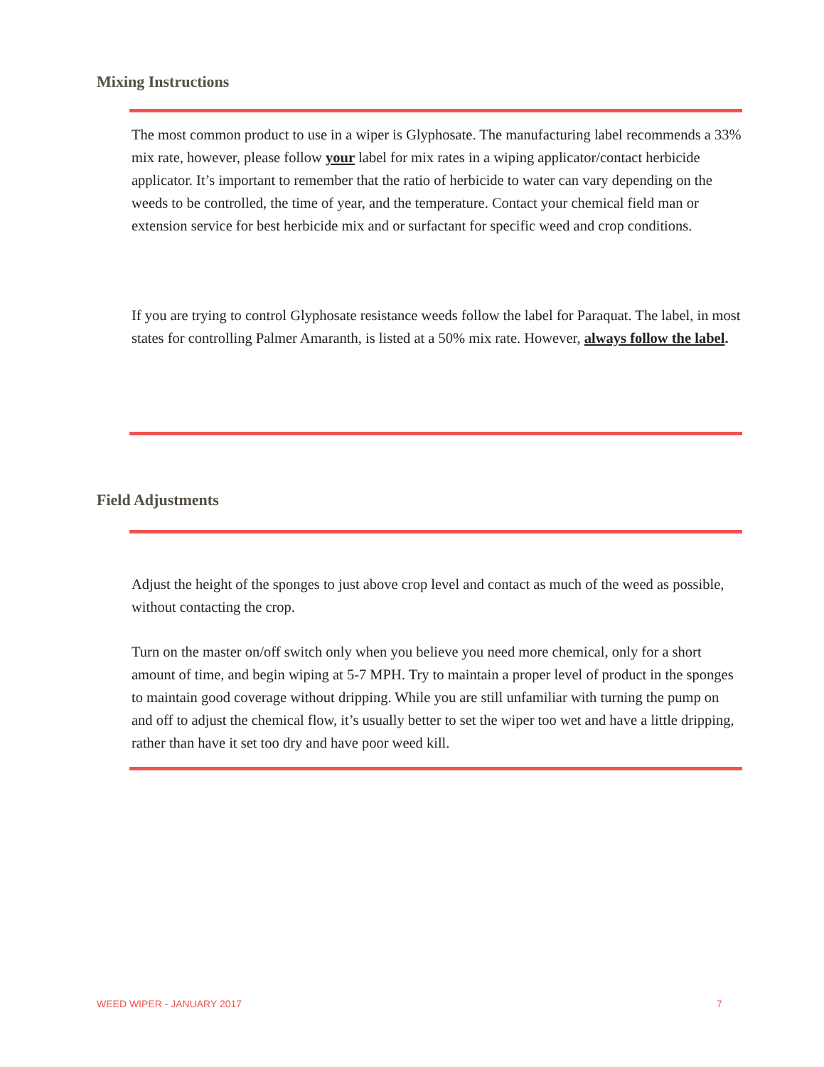Mixing Instructions
The most common product to use in a wiper is Glyphosate. The manufacturing label recommends a 33% mix rate, however, please follow your label for mix rates in a wiping applicator/contact herbicide applicator. It’s important to remember that the ratio of herbicide to water can vary depending on the weeds to be controlled, the time of year, and the temperature. Contact your chemical field man or extension service for best herbicide mix and or surfactant for specific weed and crop conditions.
If you are trying to control Glyphosate resistance weeds follow the label for Paraquat. The label, in most states for controlling Palmer Amaranth, is listed at a 50% mix rate. However, always follow the label.
Field Adjustments
Adjust the height of the sponges to just above crop level and contact as much of the weed as possible, without contacting the crop.
Turn on the master on/off switch only when you believe you need more chemical, only for a short amount of time, and begin wiping at 5-7 MPH. Try to maintain a proper level of product in the sponges to maintain good coverage without dripping. While you are still unfamiliar with turning the pump on and off to adjust the chemical flow, it’s usually better to set the wiper too wet and have a little dripping, rather than have it set too dry and have poor weed kill.
WEED WIPER - JANUARY 2017 7